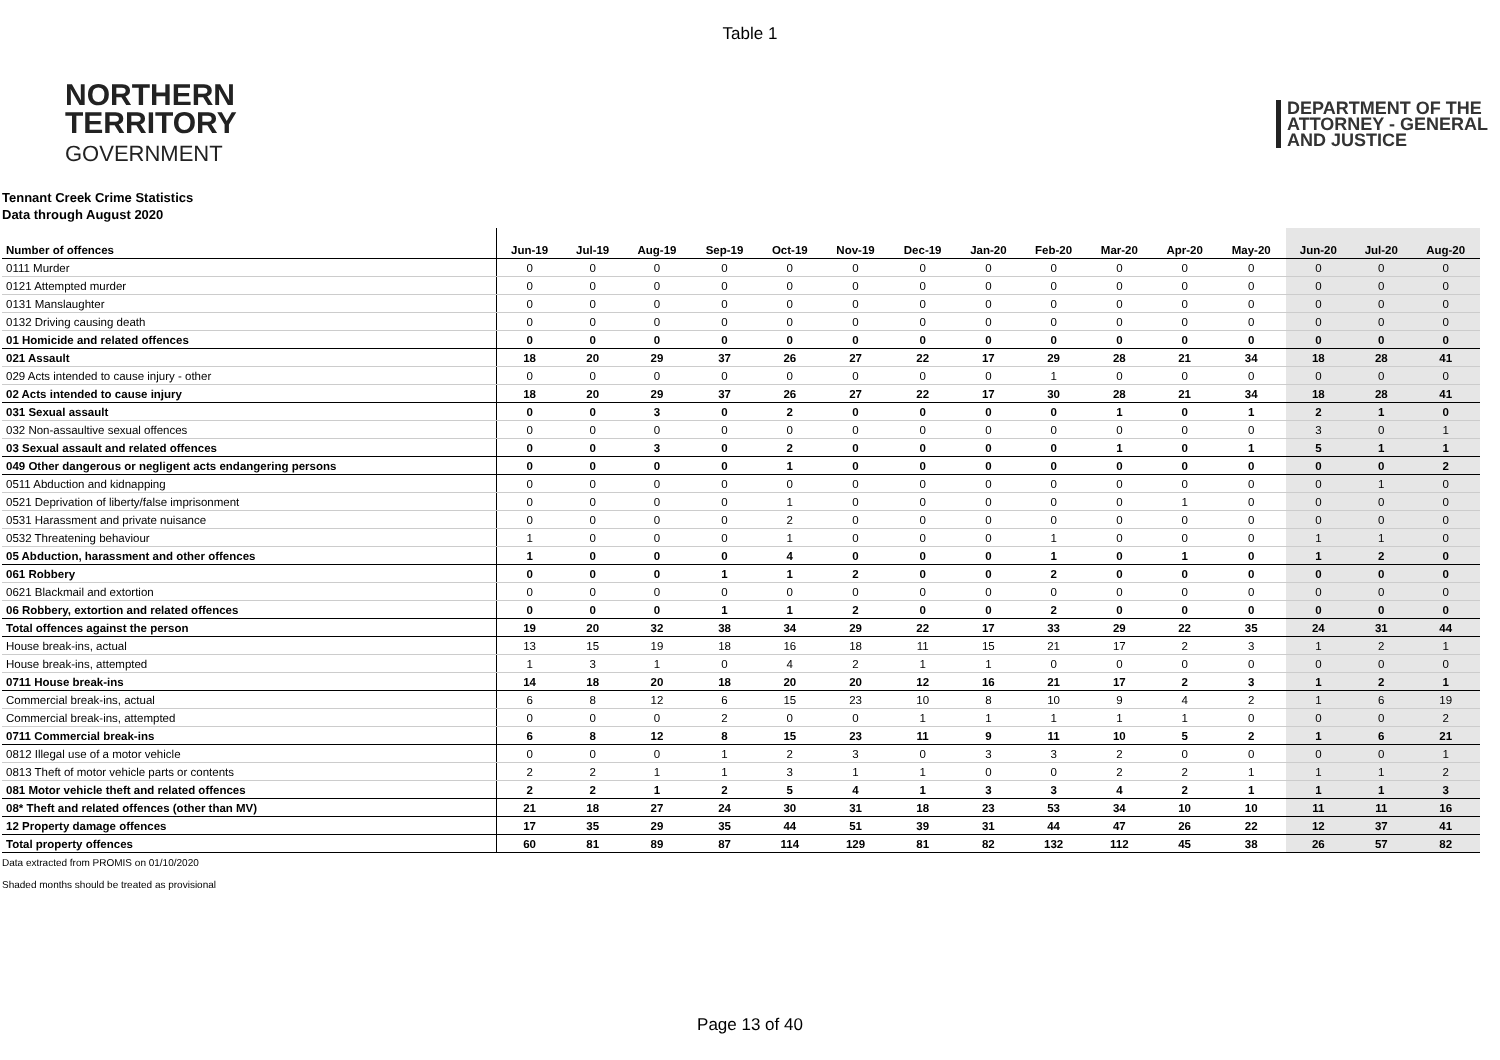Table 1
NORTHERN
TERRITORY
GOVERNMENT
DEPARTMENT OF THE
ATTORNEY - GENERAL
AND JUSTICE
Tennant Creek Crime Statistics
Data through August 2020
| Number of offences | Jun-19 | Jul-19 | Aug-19 | Sep-19 | Oct-19 | Nov-19 | Dec-19 | Jan-20 | Feb-20 | Mar-20 | Apr-20 | May-20 | Jun-20 | Jul-20 | Aug-20 |
| --- | --- | --- | --- | --- | --- | --- | --- | --- | --- | --- | --- | --- | --- | --- | --- |
| 0111 Murder | 0 | 0 | 0 | 0 | 0 | 0 | 0 | 0 | 0 | 0 | 0 | 0 | 0 | 0 | 0 |
| 0121 Attempted murder | 0 | 0 | 0 | 0 | 0 | 0 | 0 | 0 | 0 | 0 | 0 | 0 | 0 | 0 | 0 |
| 0131 Manslaughter | 0 | 0 | 0 | 0 | 0 | 0 | 0 | 0 | 0 | 0 | 0 | 0 | 0 | 0 | 0 |
| 0132 Driving causing death | 0 | 0 | 0 | 0 | 0 | 0 | 0 | 0 | 0 | 0 | 0 | 0 | 0 | 0 | 0 |
| 01 Homicide and related offences | 0 | 0 | 0 | 0 | 0 | 0 | 0 | 0 | 0 | 0 | 0 | 0 | 0 | 0 | 0 |
| 021 Assault | 18 | 20 | 29 | 37 | 26 | 27 | 22 | 17 | 29 | 28 | 21 | 34 | 18 | 28 | 41 |
| 029 Acts intended to cause injury - other | 0 | 0 | 0 | 0 | 0 | 0 | 0 | 0 | 1 | 0 | 0 | 0 | 0 | 0 | 0 |
| 02 Acts intended to cause injury | 18 | 20 | 29 | 37 | 26 | 27 | 22 | 17 | 30 | 28 | 21 | 34 | 18 | 28 | 41 |
| 031 Sexual assault | 0 | 0 | 3 | 0 | 2 | 0 | 0 | 0 | 0 | 1 | 0 | 1 | 2 | 1 | 0 |
| 032 Non-assaultive sexual offences | 0 | 0 | 0 | 0 | 0 | 0 | 0 | 0 | 0 | 0 | 0 | 0 | 3 | 0 | 1 |
| 03 Sexual assault and related offences | 0 | 0 | 3 | 0 | 2 | 0 | 0 | 0 | 0 | 1 | 0 | 1 | 5 | 1 | 1 |
| 049 Other dangerous or negligent acts endangering persons | 0 | 0 | 0 | 0 | 1 | 0 | 0 | 0 | 0 | 0 | 0 | 0 | 0 | 0 | 2 |
| 0511 Abduction and kidnapping | 0 | 0 | 0 | 0 | 0 | 0 | 0 | 0 | 0 | 0 | 0 | 0 | 0 | 1 | 0 |
| 0521 Deprivation of liberty/false imprisonment | 0 | 0 | 0 | 0 | 1 | 0 | 0 | 0 | 0 | 0 | 1 | 0 | 0 | 0 | 0 |
| 0531 Harassment and private nuisance | 0 | 0 | 0 | 0 | 2 | 0 | 0 | 0 | 0 | 0 | 0 | 0 | 0 | 0 | 0 |
| 0532 Threatening behaviour | 1 | 0 | 0 | 0 | 1 | 0 | 0 | 0 | 1 | 0 | 0 | 0 | 1 | 1 | 0 |
| 05 Abduction, harassment and other offences | 1 | 0 | 0 | 0 | 4 | 0 | 0 | 0 | 1 | 0 | 1 | 0 | 1 | 2 | 0 |
| 061 Robbery | 0 | 0 | 0 | 1 | 1 | 2 | 0 | 0 | 2 | 0 | 0 | 0 | 0 | 0 | 0 |
| 0621 Blackmail and extortion | 0 | 0 | 0 | 0 | 0 | 0 | 0 | 0 | 0 | 0 | 0 | 0 | 0 | 0 | 0 |
| 06 Robbery, extortion and related offences | 0 | 0 | 0 | 1 | 1 | 2 | 0 | 0 | 2 | 0 | 0 | 0 | 0 | 0 | 0 |
| Total offences against the person | 19 | 20 | 32 | 38 | 34 | 29 | 22 | 17 | 33 | 29 | 22 | 35 | 24 | 31 | 44 |
| House break-ins, actual | 13 | 15 | 19 | 18 | 16 | 18 | 11 | 15 | 21 | 17 | 2 | 3 | 1 | 2 | 1 |
| House break-ins, attempted | 1 | 3 | 1 | 0 | 4 | 2 | 1 | 1 | 0 | 0 | 0 | 0 | 0 | 0 | 0 |
| 0711 House break-ins | 14 | 18 | 20 | 18 | 20 | 20 | 12 | 16 | 21 | 17 | 2 | 3 | 1 | 2 | 1 |
| Commercial break-ins, actual | 6 | 8 | 12 | 6 | 15 | 23 | 10 | 8 | 10 | 9 | 4 | 2 | 1 | 6 | 19 |
| Commercial break-ins, attempted | 0 | 0 | 0 | 2 | 0 | 0 | 1 | 1 | 1 | 1 | 1 | 0 | 0 | 0 | 2 |
| 0711 Commercial break-ins | 6 | 8 | 12 | 8 | 15 | 23 | 11 | 9 | 11 | 10 | 5 | 2 | 1 | 6 | 21 |
| 0812 Illegal use of a motor vehicle | 0 | 0 | 0 | 1 | 2 | 3 | 0 | 3 | 3 | 2 | 0 | 0 | 0 | 0 | 1 |
| 0813 Theft of motor vehicle parts or contents | 2 | 2 | 1 | 1 | 3 | 1 | 1 | 0 | 0 | 2 | 2 | 1 | 1 | 1 | 2 |
| 081 Motor vehicle theft and related offences | 2 | 2 | 1 | 2 | 5 | 4 | 1 | 3 | 3 | 4 | 2 | 1 | 1 | 1 | 3 |
| 08* Theft and related offences (other than MV) | 21 | 18 | 27 | 24 | 30 | 31 | 18 | 23 | 53 | 34 | 10 | 10 | 11 | 11 | 16 |
| 12 Property damage offences | 17 | 35 | 29 | 35 | 44 | 51 | 39 | 31 | 44 | 47 | 26 | 22 | 12 | 37 | 41 |
| Total property offences | 60 | 81 | 89 | 87 | 114 | 129 | 81 | 82 | 132 | 112 | 45 | 38 | 26 | 57 | 82 |
Data extracted from PROMIS on 01/10/2020
Shaded months should be treated as provisional
Page 13 of 40